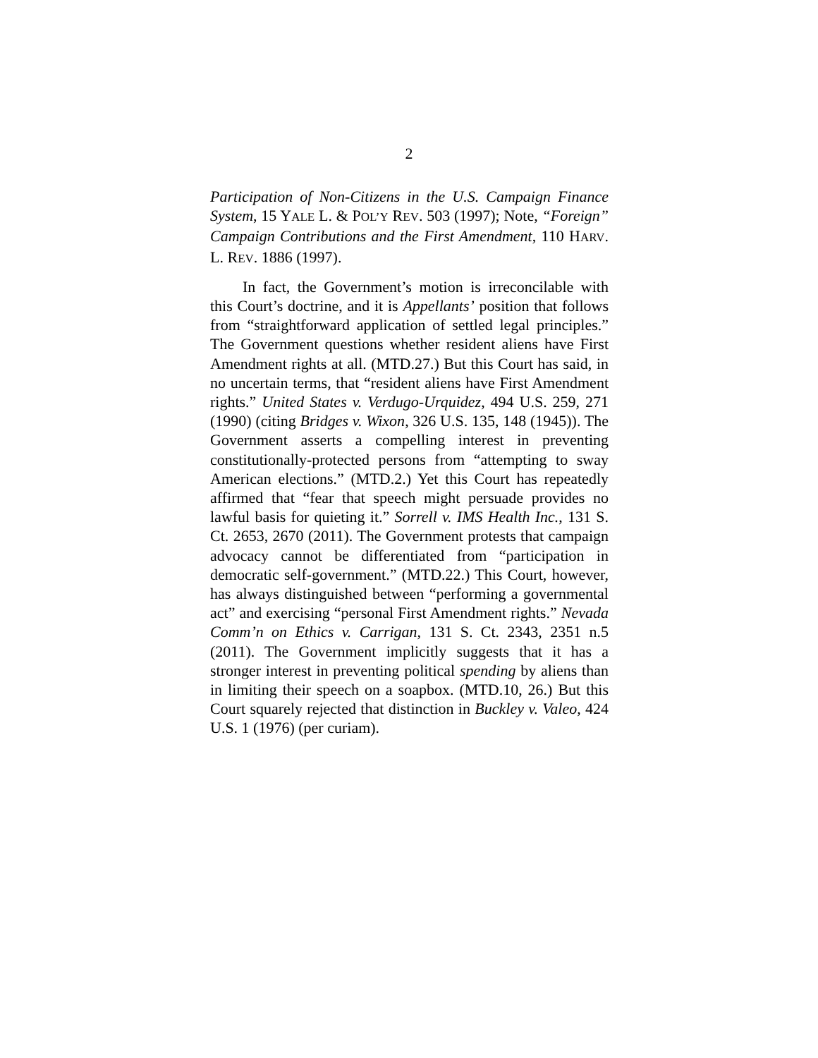2
Participation of Non-Citizens in the U.S. Campaign Finance System, 15 YALE L. & POL’Y REV. 503 (1997); Note, “Foreign” Campaign Contributions and the First Amendment, 110 HARV. L. REV. 1886 (1997).
In fact, the Government’s motion is irreconcilable with this Court’s doctrine, and it is Appellants’ position that follows from “straightforward application of settled legal principles.” The Government questions whether resident aliens have First Amendment rights at all. (MTD.27.) But this Court has said, in no uncertain terms, that “resident aliens have First Amendment rights.” United States v. Verdugo-Urquidez, 494 U.S. 259, 271 (1990) (citing Bridges v. Wixon, 326 U.S. 135, 148 (1945)). The Government asserts a compelling interest in preventing constitutionally-protected persons from “attempting to sway American elections.” (MTD.2.) Yet this Court has repeatedly affirmed that “fear that speech might persuade provides no lawful basis for quieting it.” Sorrell v. IMS Health Inc., 131 S. Ct. 2653, 2670 (2011). The Government protests that campaign advocacy cannot be differentiated from “participation in democratic self-government.” (MTD.22.) This Court, however, has always distinguished between “performing a governmental act” and exercising “personal First Amendment rights.” Nevada Comm’n on Ethics v. Carrigan, 131 S. Ct. 2343, 2351 n.5 (2011). The Government implicitly suggests that it has a stronger interest in preventing political spending by aliens than in limiting their speech on a soapbox. (MTD.10, 26.) But this Court squarely rejected that distinction in Buckley v. Valeo, 424 U.S. 1 (1976) (per curiam).